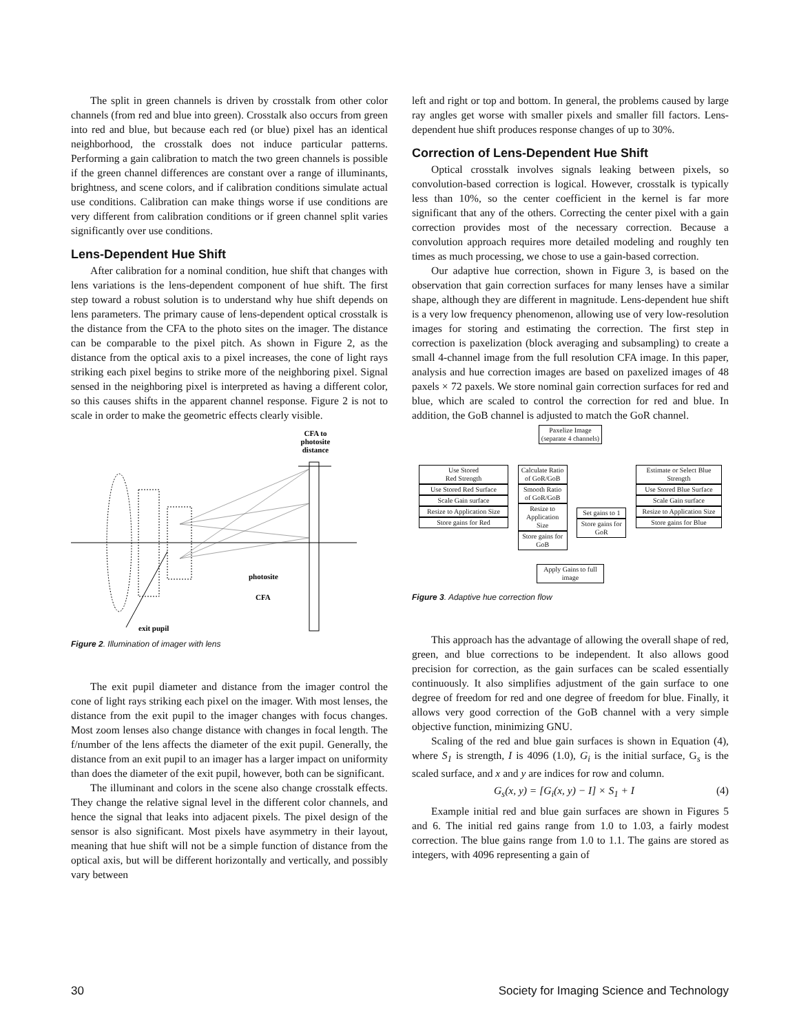The split in green channels is driven by crosstalk from other color channels (from red and blue into green). Crosstalk also occurs from green into red and blue, but because each red (or blue) pixel has an identical neighborhood, the crosstalk does not induce particular patterns. Performing a gain calibration to match the two green channels is possible if the green channel differences are constant over a range of illuminants, brightness, and scene colors, and if calibration conditions simulate actual use conditions. Calibration can make things worse if use conditions are very different from calibration conditions or if green channel split varies significantly over use conditions.
Lens-Dependent Hue Shift
After calibration for a nominal condition, hue shift that changes with lens variations is the lens-dependent component of hue shift. The first step toward a robust solution is to understand why hue shift depends on lens parameters. The primary cause of lens-dependent optical crosstalk is the distance from the CFA to the photo sites on the imager. The distance can be comparable to the pixel pitch. As shown in Figure 2, as the distance from the optical axis to a pixel increases, the cone of light rays striking each pixel begins to strike more of the neighboring pixel. Signal sensed in the neighboring pixel is interpreted as having a different color, so this causes shifts in the apparent channel response. Figure 2 is not to scale in order to make the geometric effects clearly visible.
CFA to
photosite
distance
photosite
CFA
exit pupil
Figure 2. Illumination of imager with lens
The exit pupil diameter and distance from the imager control the cone of light rays striking each pixel on the imager. With most lenses, the distance from the exit pupil to the imager changes with focus changes. Most zoom lenses also change distance with changes in focal length. The f/number of the lens affects the diameter of the exit pupil. Generally, the distance from an exit pupil to an imager has a larger impact on uniformity than does the diameter of the exit pupil, however, both can be significant.
The illuminant and colors in the scene also change crosstalk effects. They change the relative signal level in the different color channels, and hence the signal that leaks into adjacent pixels. The pixel design of the sensor is also significant. Most pixels have asymmetry in their layout, meaning that hue shift will not be a simple function of distance from the optical axis, but will be different horizontally and vertically, and possibly vary between
left and right or top and bottom. In general, the problems caused by large ray angles get worse with smaller pixels and smaller fill factors. Lens-dependent hue shift produces response changes of up to 30%.
Correction of Lens-Dependent Hue Shift
Optical crosstalk involves signals leaking between pixels, so convolution-based correction is logical. However, crosstalk is typically less than 10%, so the center coefficient in the kernel is far more significant that any of the others. Correcting the center pixel with a gain correction provides most of the necessary correction. Because a convolution approach requires more detailed modeling and roughly ten times as much processing, we chose to use a gain-based correction.
Our adaptive hue correction, shown in Figure 3, is based on the observation that gain correction surfaces for many lenses have a similar shape, although they are different in magnitude. Lens-dependent hue shift is a very low frequency phenomenon, allowing use of very low-resolution images for storing and estimating the correction. The first step in correction is paxelization (block averaging and subsampling) to create a small 4-channel image from the full resolution CFA image. In this paper, analysis and hue correction images are based on paxelized images of 48 paxels × 72 paxels. We store nominal gain correction surfaces for red and blue, which are scaled to control the correction for red and blue. In addition, the GoB channel is adjusted to match the GoR channel.
Paxelize Image
(separate 4 channels)
Use Stored
Red Strength
Use Stored Red Surface
Scale Gain surface
Resize to Application Size
Store gains for Red
Calculate Ratio of GoR/GoB
Smooth Ratio of GoR/GoB
Resize to Application Size
Store gains for GoB
Set gains to 1
Store gains for GoR
Estimate or Select Blue Strength
Use Stored Blue Surface
Scale Gain surface
Resize to Application Size
Store gains for Blue
Apply Gains to full image
Figure 3. Adaptive hue correction flow
This approach has the advantage of allowing the overall shape of red, green, and blue corrections to be independent. It also allows good precision for correction, as the gain surfaces can be scaled essentially continuously. It also simplifies adjustment of the gain surface to one degree of freedom for red and one degree of freedom for blue. Finally, it allows very good correction of the GoB channel with a very simple objective function, minimizing GNU.
Scaling of the red and blue gain surfaces is shown in Equation (4), where S<sub>1</sub> is strength, I is 4096 (1.0), G<sub>i</sub> is the initial surface, G<sub>s</sub> is the scaled surface, and x and y are indices for row and column.
G<sub>s</sub>(x, y) = [G<sub>i</sub>(x, y) − I] × S<sub>1</sub> + I (4)
Example initial red and blue gain surfaces are shown in Figures 5 and 6. The initial red gains range from 1.0 to 1.03, a fairly modest correction. The blue gains range from 1.0 to 1.1. The gains are stored as integers, with 4096 representing a gain of
30 Society for Imaging Science and Technology